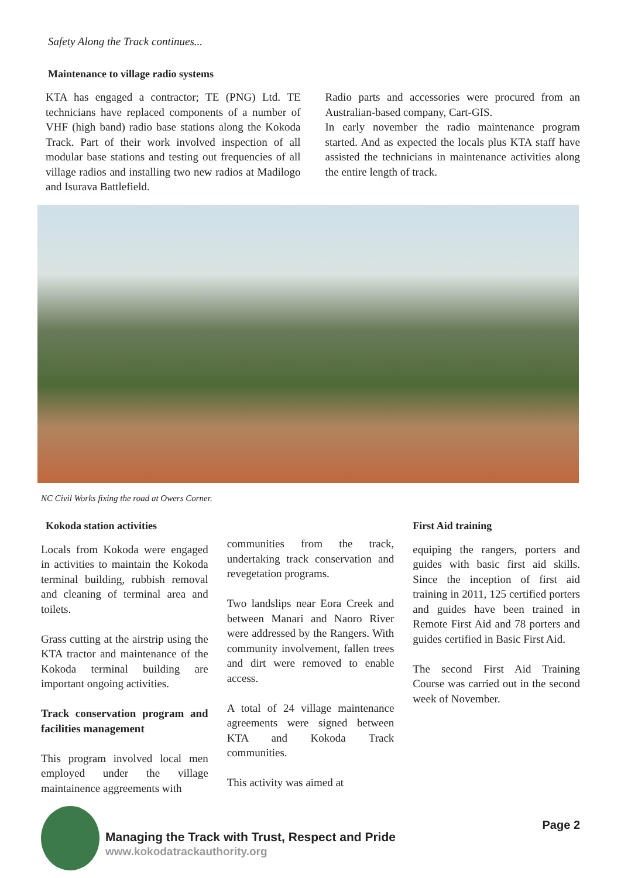Safety Along the Track continues...
Maintenance to village radio systems
KTA has engaged a contractor; TE (PNG) Ltd. TE technicians have replaced components of a number of VHF (high band) radio base stations along the Kokoda Track. Part of their work involved inspection of all modular base stations and testing out frequencies of all village radios and installing two new radios at Madilogo and Isurava Battlefield.
Radio parts and accessories were procured from an Australian-based company, Cart-GIS.
In early november the radio maintenance program started. And as expected the locals plus KTA staff have assisted the technicians in maintenance activities along the entire length of track.
NC Civil Works fixing the road at Owers Corner.
Kokoda station activities
Locals from Kokoda were engaged in activities to maintain the Kokoda terminal building, rubbish removal and cleaning of terminal area and toilets.
Grass cutting at the airstrip using the KTA tractor and maintenance of the Kokoda terminal building are important ongoing activities.
Track conservation program and facilities management
This program involved local men employed under the village maintainence aggreements with
communities from the track, undertaking track conservation and revegetation programs.
Two landslips near Eora Creek and between Manari and Naoro River were addressed by the Rangers. With community involvement, fallen trees and dirt were removed to enable access.
A total of 24 village maintenance agreements were signed between KTA and Kokoda Track communities.
This activity was aimed at
First Aid training
equiping the rangers, porters and guides with basic first aid skills. Since the inception of first aid training in 2011, 125 certified porters and guides have been trained in Remote First Aid and 78 porters and guides certified in Basic First Aid.
The second First Aid Training Course was carried out in the second week of November.
Managing the Track with Trust, Respect and Pride
www.kokodatrackauthority.org
Page 2